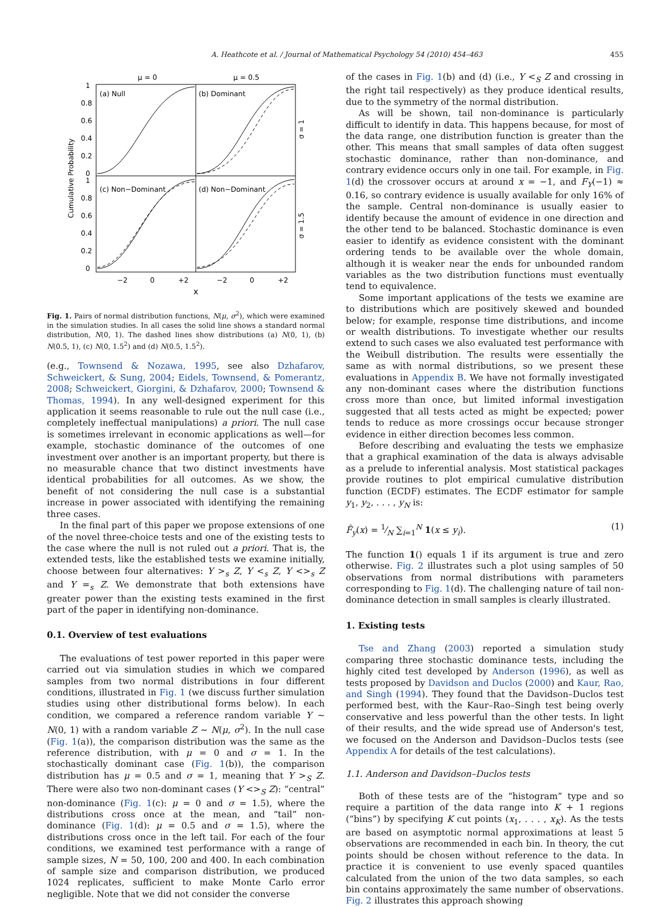A. Heathcote et al. / Journal of Mathematical Psychology 54 (2010) 454–463 455
μ = 0
μ = 0.5
(a) Null
(b) Dominant
(c) Non−Dominant
(d) Non−Dominant
1
0.8
0.6
0.4
0.2
0
1
0.8
0.6
0.4
0.2
0
Cumulative Probability
σ = 1
σ = 1.5
−2
0
+2
−2
0
+2
x
Fig. 1. Pairs of normal distribution functions, N(μ, σ<sup>2</sup>), which were examined in the simulation studies. In all cases the solid line shows a standard normal distribution, N(0, 1). The dashed lines show distributions (a) N(0, 1), (b) N(0.5, 1), (c) N(0, 1.5<sup>2</sup>) and (d) N(0.5, 1.5<sup>2</sup>).
(e.g., Townsend & Nozawa, 1995, see also Dzhafarov, Schweickert, & Sung, 2004; Eidels, Townsend, & Pomerantz, 2008; Schweickert, Giorgini, & Dzhafarov, 2000; Townsend & Thomas, 1994). In any well-designed experiment for this application it seems reasonable to rule out the null case (i.e., completely ineffectual manipulations) a priori. The null case is sometimes irrelevant in economic applications as well—for example, stochastic dominance of the outcomes of one investment over another is an important property, but there is no measurable chance that two distinct investments have identical probabilities for all outcomes. As we show, the benefit of not considering the null case is a substantial increase in power associated with identifying the remaining three cases.
In the final part of this paper we propose extensions of one of the novel three-choice tests and one of the existing tests to the case where the null is not ruled out a priori. That is, the extended tests, like the established tests we examine initially, choose between four alternatives: Y ><sub>s</sub> Z, Y <<sub>s</sub> Z, Y <><sub>s</sub> Z and Y =<sub>s</sub> Z. We demonstrate that both extensions have greater power than the existing tests examined in the first part of the paper in identifying non-dominance.
0.1. Overview of test evaluations
The evaluations of test power reported in this paper were carried out via simulation studies in which we compared samples from two normal distributions in four different conditions, illustrated in Fig. 1 (we discuss further simulation studies using other distributional forms below). In each condition, we compared a reference random variable Y ∼ N(0, 1) with a random variable Z ∼ N(μ, σ<sup>2</sup>). In the null case (Fig. 1(a)), the comparison distribution was the same as the reference distribution, with μ = 0 and σ = 1. In the stochastically dominant case (Fig. 1(b)), the comparison distribution has μ = 0.5 and σ = 1, meaning that Y ><sub>S</sub> Z. There were also two non-dominant cases (Y <><sub>S</sub> Z): “central” non-dominance (Fig. 1(c): μ = 0 and σ = 1.5), where the distributions cross once at the mean, and “tail” non-dominance (Fig. 1(d): μ = 0.5 and σ = 1.5), where the distributions cross once in the left tail. For each of the four conditions, we examined test performance with a range of sample sizes, N = 50, 100, 200 and 400. In each combination of sample size and comparison distribution, we produced 1024 replicates, sufficient to make Monte Carlo error negligible. Note that we did not consider the converse
of the cases in Fig. 1(b) and (d) (i.e., Y <<sub>S</sub> Z and crossing in the right tail respectively) as they produce identical results, due to the symmetry of the normal distribution.
As will be shown, tail non-dominance is particularly difficult to identify in data. This happens because, for most of the data range, one distribution function is greater than the other. This means that small samples of data often suggest stochastic dominance, rather than non-dominance, and contrary evidence occurs only in one tail. For example, in Fig. 1(d) the crossover occurs at around x = −1, and F<sub>Y</sub>(−1) ≈ 0.16, so contrary evidence is usually available for only 16% of the sample. Central non-dominance is usually easier to identify because the amount of evidence in one direction and the other tend to be balanced. Stochastic dominance is even easier to identify as evidence consistent with the dominant ordering tends to be available over the whole domain, although it is weaker near the ends for unbounded random variables as the two distribution functions must eventually tend to equivalence.
Some important applications of the tests we examine are to distributions which are positively skewed and bounded below; for example, response time distributions, and income or wealth distributions. To investigate whether our results extend to such cases we also evaluated test performance with the Weibull distribution. The results were essentially the same as with normal distributions, so we present these evaluations in Appendix B. We have not formally investigated any non-dominant cases where the distribution functions cross more than once, but limited informal investigation suggested that all tests acted as might be expected; power tends to reduce as more crossings occur because stronger evidence in either direction becomes less common.
Before describing and evaluating the tests we emphasize that a graphical examination of the data is always advisable as a prelude to inferential analysis. Most statistical packages provide routines to plot empirical cumulative distribution function (ECDF) estimates. The ECDF estimator for sample y<sub>1</sub>, y<sub>2</sub>, . . . , y<sub>N</sub> is:
F̂<sub>y</sub>(x) = 1⁄N ∑<sub>i=1</sub><sup>N</sup> 1(x ≤ y<sub>i</sub>). (1)
The function 1() equals 1 if its argument is true and zero otherwise. Fig. 2 illustrates such a plot using samples of 50 observations from normal distributions with parameters corresponding to Fig. 1(d). The challenging nature of tail non-dominance detection in small samples is clearly illustrated.
1. Existing tests
Tse and Zhang (2003) reported a simulation study comparing three stochastic dominance tests, including the highly cited test developed by Anderson (1996), as well as tests proposed by Davidson and Duclos (2000) and Kaur, Rao, and Singh (1994). They found that the Davidson–Duclos test performed best, with the Kaur–Rao–Singh test being overly conservative and less powerful than the other tests. In light of their results, and the wide spread use of Anderson's test, we focused on the Anderson and Davidson–Duclos tests (see Appendix A for details of the test calculations).
1.1. Anderson and Davidson–Duclos tests
Both of these tests are of the “histogram” type and so require a partition of the data range into K + 1 regions (“bins”) by specifying K cut points (x<sub>1</sub>, . . . , x<sub>K</sub>). As the tests are based on asymptotic normal approximations at least 5 observations are recommended in each bin. In theory, the cut points should be chosen without reference to the data. In practice it is convenient to use evenly spaced quantiles calculated from the union of the two data samples, so each bin contains approximately the same number of observations. Fig. 2 illustrates this approach showing